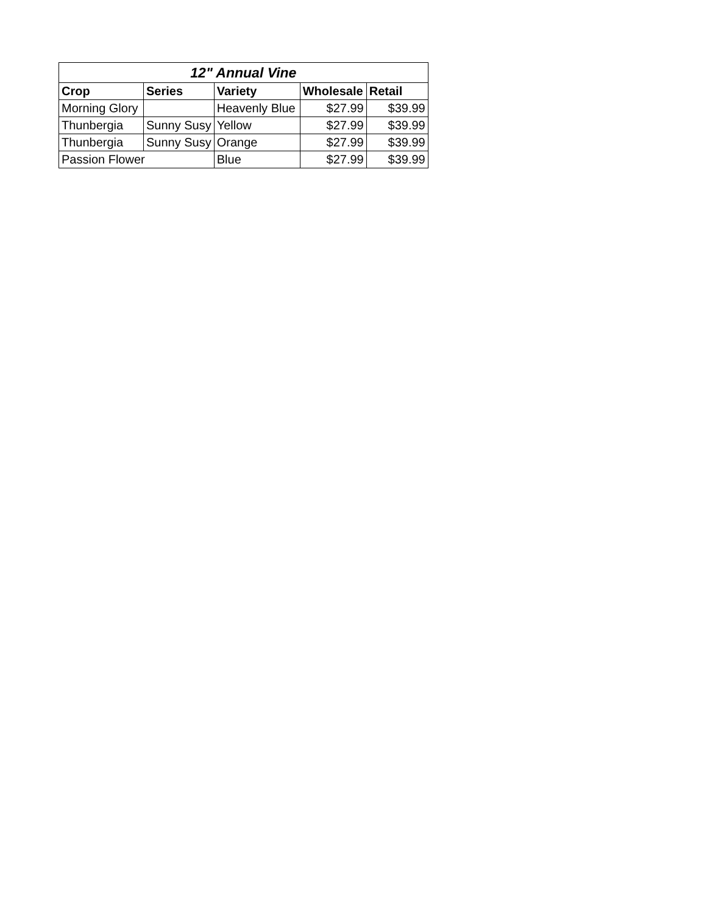| 12" Annual Vine | | | | |
| --- | --- | --- | --- | --- |
| Crop | Series | Variety | Wholesale | Retail |
| Morning Glory | | Heavenly Blue | $27.99 | $39.99 |
| Thunbergia | Sunny Susy | Yellow | $27.99 | $39.99 |
| Thunbergia | Sunny Susy | Orange | $27.99 | $39.99 |
| Passion Flower | | Blue | $27.99 | $39.99 |